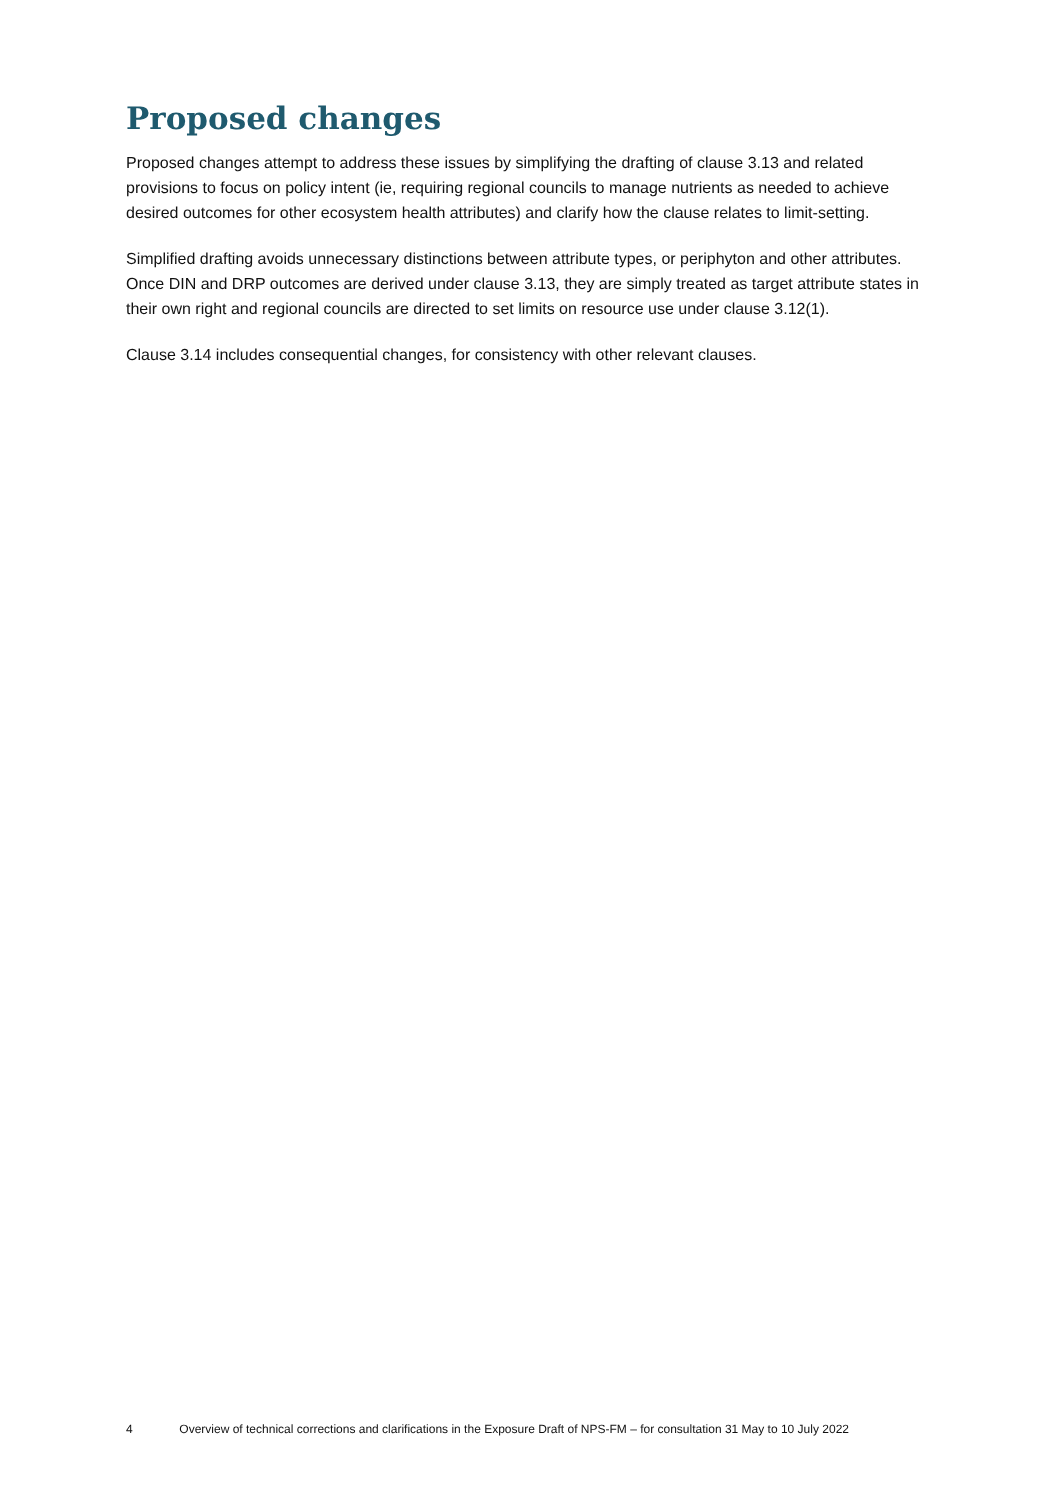Proposed changes
Proposed changes attempt to address these issues by simplifying the drafting of clause 3.13 and related provisions to focus on policy intent (ie, requiring regional councils to manage nutrients as needed to achieve desired outcomes for other ecosystem health attributes) and clarify how the clause relates to limit-setting.
Simplified drafting avoids unnecessary distinctions between attribute types, or periphyton and other attributes. Once DIN and DRP outcomes are derived under clause 3.13, they are simply treated as target attribute states in their own right and regional councils are directed to set limits on resource use under clause 3.12(1).
Clause 3.14 includes consequential changes, for consistency with other relevant clauses.
4 Overview of technical corrections and clarifications in the Exposure Draft of NPS-FM – for consultation 31 May to 10 July 2022